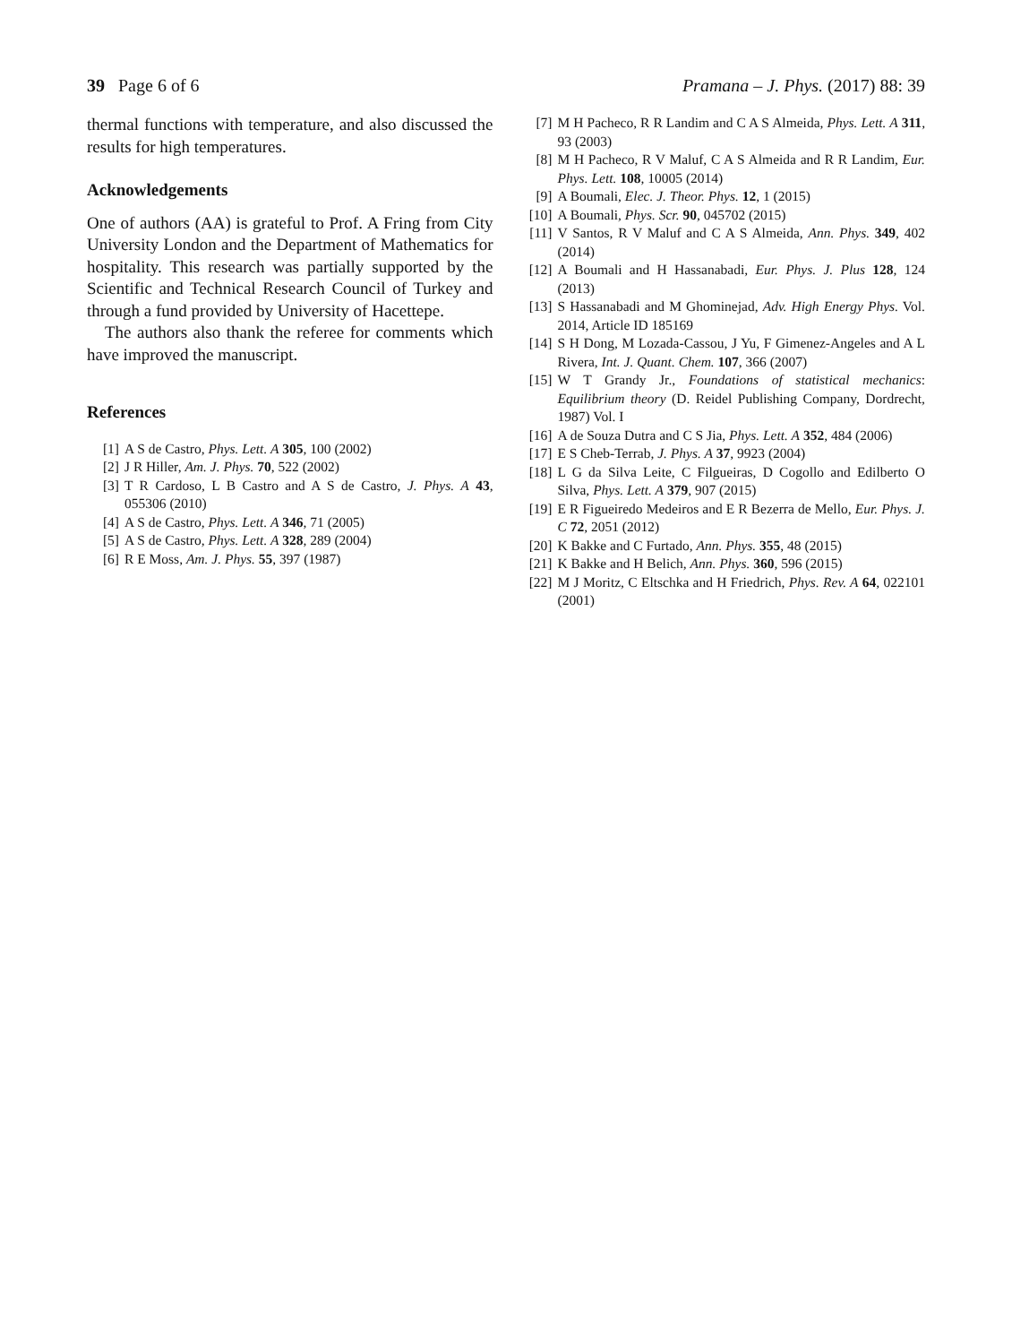39 Page 6 of 6 Pramana – J. Phys. (2017) 88: 39
thermal functions with temperature, and also discussed the results for high temperatures.
Acknowledgements
One of authors (AA) is grateful to Prof. A Fring from City University London and the Department of Mathematics for hospitality. This research was partially supported by the Scientific and Technical Research Council of Turkey and through a fund provided by University of Hacettepe.
The authors also thank the referee for comments which have improved the manuscript.
References
[1] A S de Castro, Phys. Lett. A 305, 100 (2002)
[2] J R Hiller, Am. J. Phys. 70, 522 (2002)
[3] T R Cardoso, L B Castro and A S de Castro, J. Phys. A 43, 055306 (2010)
[4] A S de Castro, Phys. Lett. A 346, 71 (2005)
[5] A S de Castro, Phys. Lett. A 328, 289 (2004)
[6] R E Moss, Am. J. Phys. 55, 397 (1987)
[7] M H Pacheco, R R Landim and C A S Almeida, Phys. Lett. A 311, 93 (2003)
[8] M H Pacheco, R V Maluf, C A S Almeida and R R Landim, Eur. Phys. Lett. 108, 10005 (2014)
[9] A Boumali, Elec. J. Theor. Phys. 12, 1 (2015)
[10] A Boumali, Phys. Scr. 90, 045702 (2015)
[11] V Santos, R V Maluf and C A S Almeida, Ann. Phys. 349, 402 (2014)
[12] A Boumali and H Hassanabadi, Eur. Phys. J. Plus 128, 124 (2013)
[13] S Hassanabadi and M Ghominejad, Adv. High Energy Phys. Vol. 2014, Article ID 185169
[14] S H Dong, M Lozada-Cassou, J Yu, F Gimenez-Angeles and A L Rivera, Int. J. Quant. Chem. 107, 366 (2007)
[15] W T Grandy Jr., Foundations of statistical mechanics: Equilibrium theory (D. Reidel Publishing Company, Dordrecht, 1987) Vol. I
[16] A de Souza Dutra and C S Jia, Phys. Lett. A 352, 484 (2006)
[17] E S Cheb-Terrab, J. Phys. A 37, 9923 (2004)
[18] L G da Silva Leite, C Filgueiras, D Cogollo and Edilberto O Silva, Phys. Lett. A 379, 907 (2015)
[19] E R Figueiredo Medeiros and E R Bezerra de Mello, Eur. Phys. J. C 72, 2051 (2012)
[20] K Bakke and C Furtado, Ann. Phys. 355, 48 (2015)
[21] K Bakke and H Belich, Ann. Phys. 360, 596 (2015)
[22] M J Moritz, C Eltschka and H Friedrich, Phys. Rev. A 64, 022101 (2001)